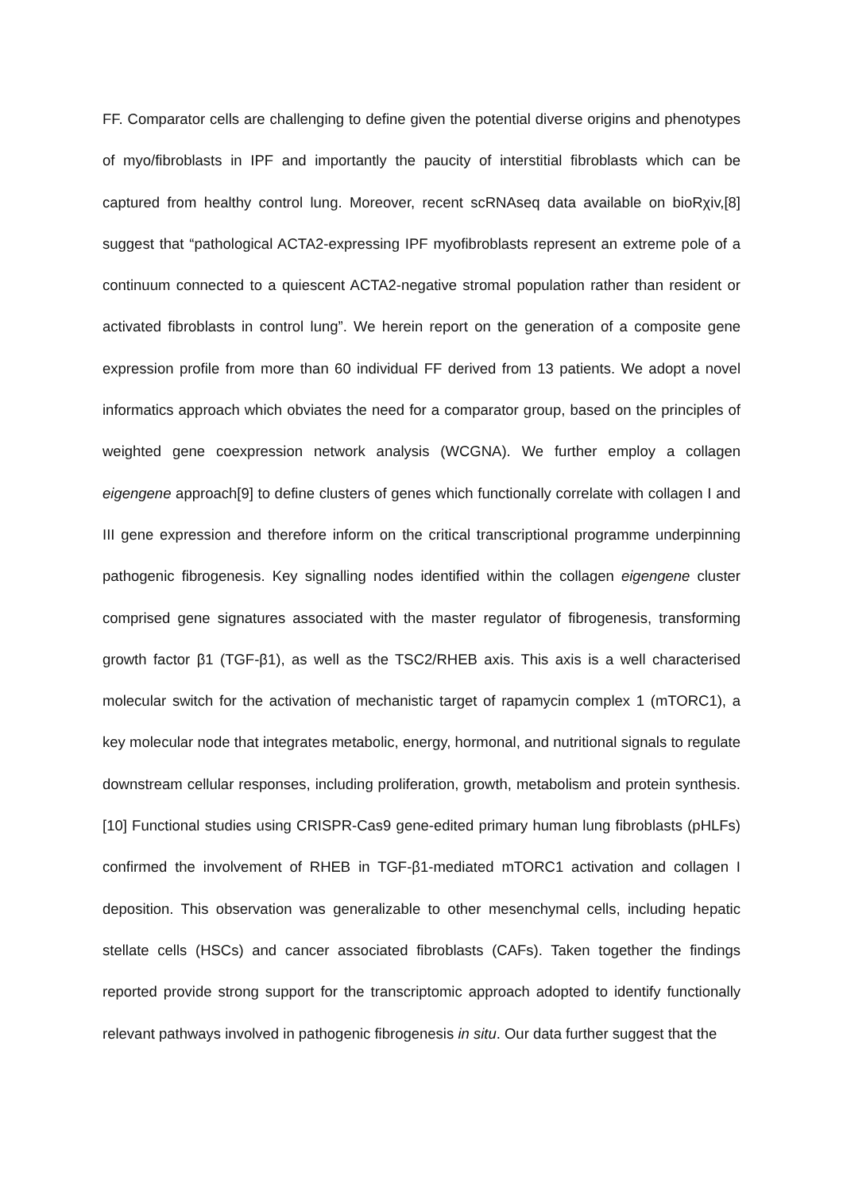FF. Comparator cells are challenging to define given the potential diverse origins and phenotypes of myo/fibroblasts in IPF and importantly the paucity of interstitial fibroblasts which can be captured from healthy control lung. Moreover, recent scRNAseq data available on bioRχiv,[8] suggest that “pathological ACTA2-expressing IPF myofibroblasts represent an extreme pole of a continuum connected to a quiescent ACTA2-negative stromal population rather than resident or activated fibroblasts in control lung”. We herein report on the generation of a composite gene expression profile from more than 60 individual FF derived from 13 patients. We adopt a novel informatics approach which obviates the need for a comparator group, based on the principles of weighted gene coexpression network analysis (WCGNA). We further employ a collagen eigengene approach[9] to define clusters of genes which functionally correlate with collagen I and III gene expression and therefore inform on the critical transcriptional programme underpinning pathogenic fibrogenesis. Key signalling nodes identified within the collagen eigengene cluster comprised gene signatures associated with the master regulator of fibrogenesis, transforming growth factor β1 (TGF-β1), as well as the TSC2/RHEB axis. This axis is a well characterised molecular switch for the activation of mechanistic target of rapamycin complex 1 (mTORC1), a key molecular node that integrates metabolic, energy, hormonal, and nutritional signals to regulate downstream cellular responses, including proliferation, growth, metabolism and protein synthesis.[10] Functional studies using CRISPR-Cas9 gene-edited primary human lung fibroblasts (pHLFs) confirmed the involvement of RHEB in TGF-β1-mediated mTORC1 activation and collagen I deposition. This observation was generalizable to other mesenchymal cells, including hepatic stellate cells (HSCs) and cancer associated fibroblasts (CAFs). Taken together the findings reported provide strong support for the transcriptomic approach adopted to identify functionally relevant pathways involved in pathogenic fibrogenesis in situ. Our data further suggest that the